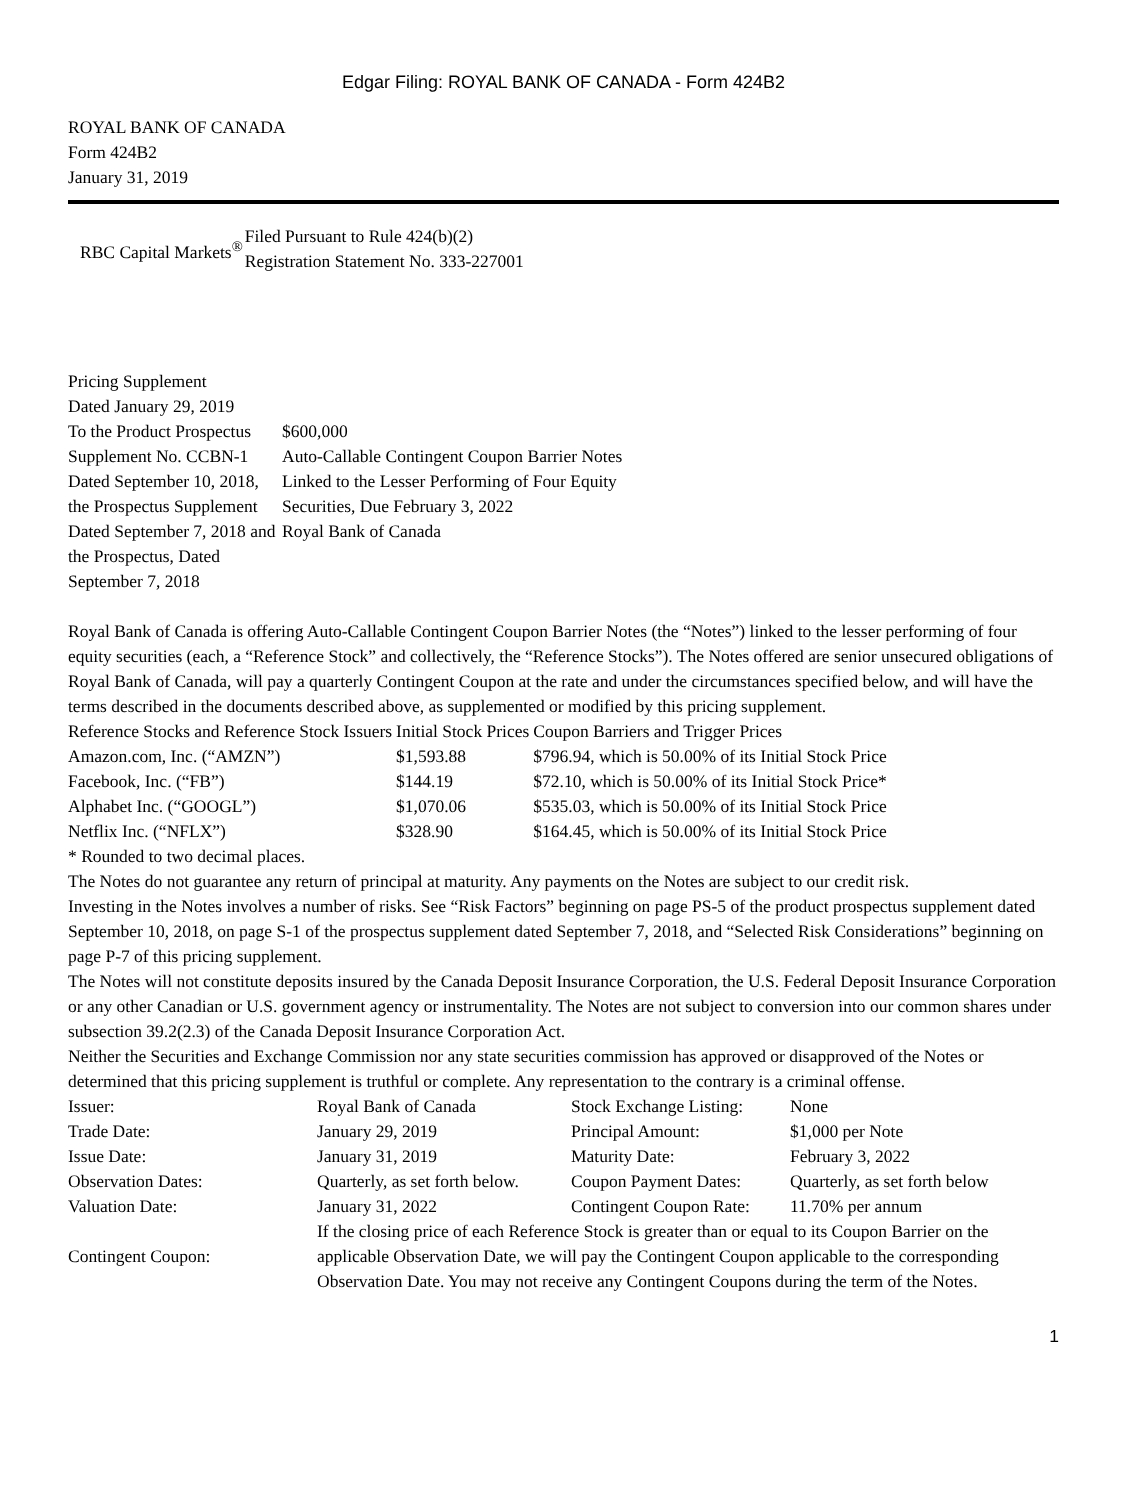Edgar Filing: ROYAL BANK OF CANADA - Form 424B2
ROYAL BANK OF CANADA
Form 424B2
January 31, 2019
| RBC Capital Markets<sup>®</sup> | Filed Pursuant to Rule 424(b)(2) Registration Statement No. 333-227001 |
| Pricing Supplement Dated January 29, 2019 To the Product Prospectus Supplement No. CCBN-1 Dated September 10, 2018, the Prospectus Supplement Dated September 7, 2018 and the Prospectus, Dated September 7, 2018 | $600,000 Auto-Callable Contingent Coupon Barrier Notes Linked to the Lesser Performing of Four Equity Securities, Due February 3, 2022 Royal Bank of Canada |
Royal Bank of Canada is offering Auto-Callable Contingent Coupon Barrier Notes (the “Notes”) linked to the lesser performing of four equity securities (each, a “Reference Stock” and collectively, the “Reference Stocks”). The Notes offered are senior unsecured obligations of Royal Bank of Canada, will pay a quarterly Contingent Coupon at the rate and under the circumstances specified below, and will have the terms described in the documents described above, as supplemented or modified by this pricing supplement.
| Reference Stocks and Reference Stock Issuers | Initial Stock Prices | Coupon Barriers and Trigger Prices |
| --- | --- | --- |
| Amazon.com, Inc. (“AMZN”) | $1,593.88 | $796.94, which is 50.00% of its Initial Stock Price |
| Facebook, Inc. (“FB”) | $144.19 | $72.10, which is 50.00% of its Initial Stock Price* |
| Alphabet Inc. (“GOOGL”) | $1,070.06 | $535.03, which is 50.00% of its Initial Stock Price |
| Netflix Inc. (“NFLX”) | $328.90 | $164.45, which is 50.00% of its Initial Stock Price |
* Rounded to two decimal places.
The Notes do not guarantee any return of principal at maturity. Any payments on the Notes are subject to our credit risk.
Investing in the Notes involves a number of risks. See “Risk Factors” beginning on page PS-5 of the product prospectus supplement dated September 10, 2018, on page S-1 of the prospectus supplement dated September 7, 2018, and “Selected Risk Considerations” beginning on page P-7 of this pricing supplement.
The Notes will not constitute deposits insured by the Canada Deposit Insurance Corporation, the U.S. Federal Deposit Insurance Corporation or any other Canadian or U.S. government agency or instrumentality. The Notes are not subject to conversion into our common shares under subsection 39.2(2.3) of the Canada Deposit Insurance Corporation Act.
Neither the Securities and Exchange Commission nor any state securities commission has approved or disapproved of the Notes or determined that this pricing supplement is truthful or complete. Any representation to the contrary is a criminal offense.
| Issuer: | Royal Bank of Canada | Stock Exchange Listing: | None |
| Trade Date: | January 29, 2019 | Principal Amount: | $1,000 per Note |
| Issue Date: | January 31, 2019 | Maturity Date: | February 3, 2022 |
| Observation Dates: | Quarterly, as set forth below. | Coupon Payment Dates: | Quarterly, as set forth below |
| Valuation Date: | January 31, 2022 | Contingent Coupon Rate: | 11.70% per annum |
| Contingent Coupon: | If the closing price of each Reference Stock is greater than or equal to its Coupon Barrier on the applicable Observation Date, we will pay the Contingent Coupon applicable to the corresponding Observation Date. You may not receive any Contingent Coupons during the term of the Notes. | | |
1